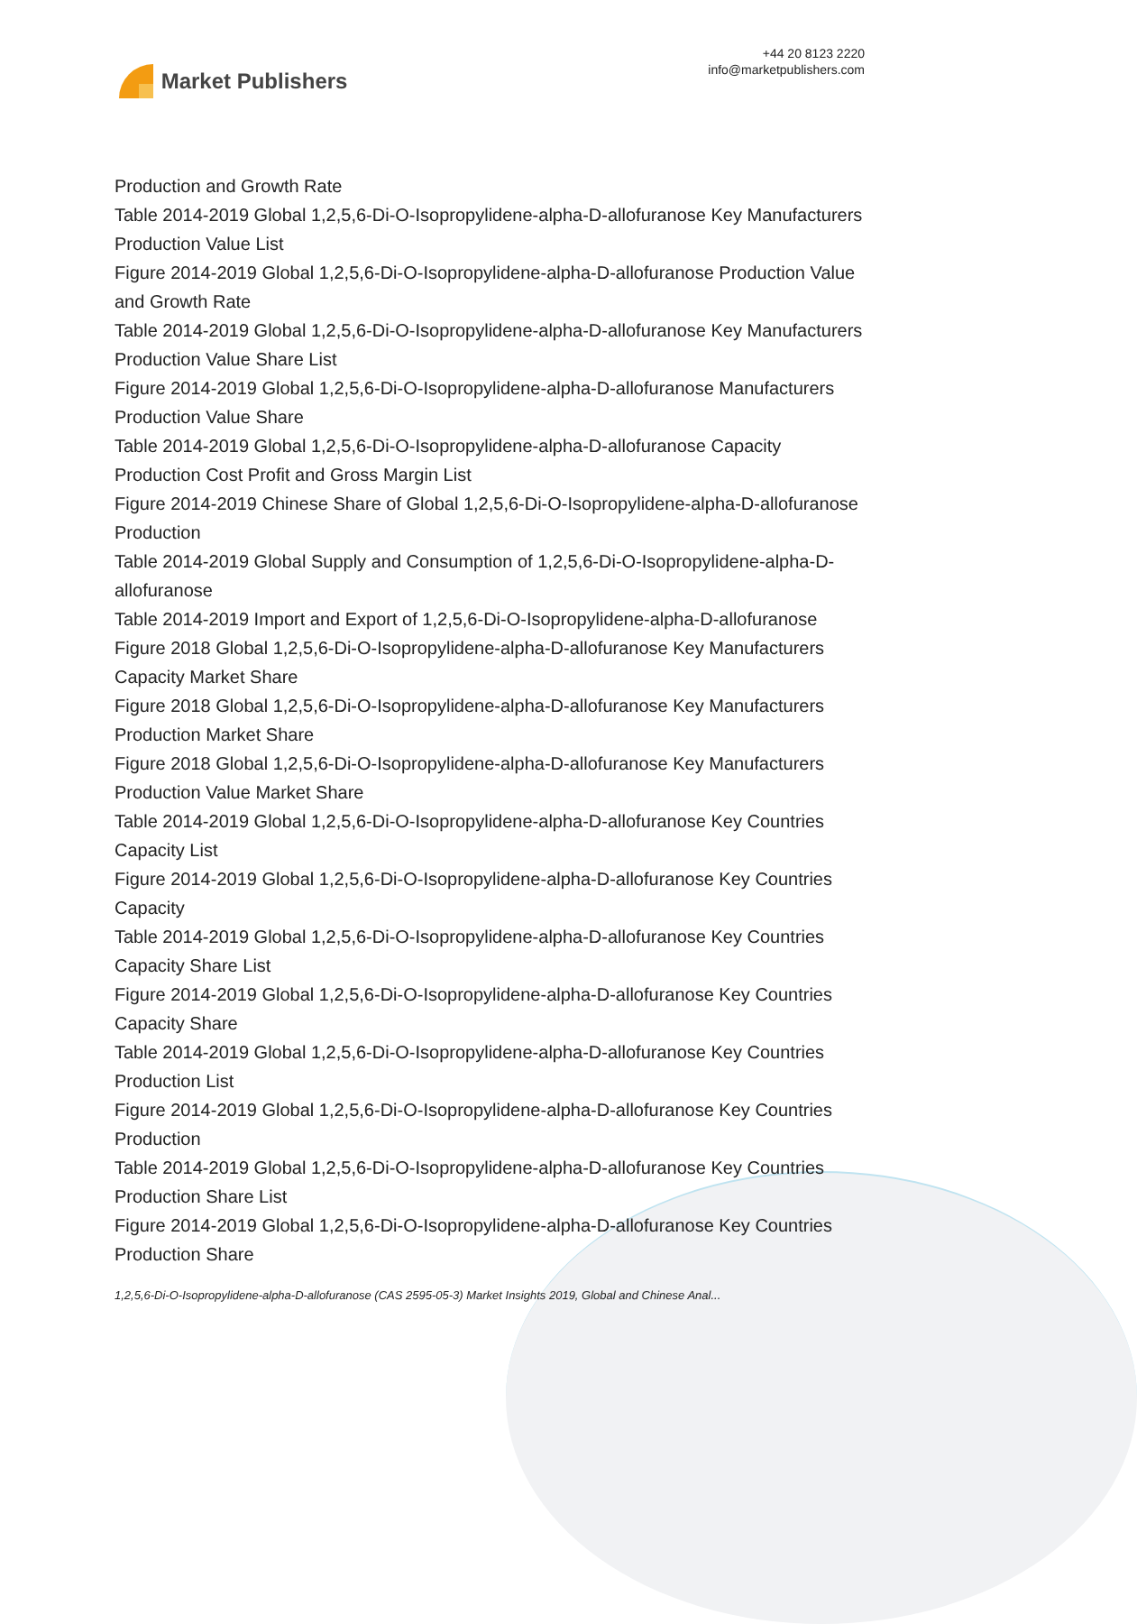Market Publishers
+44 20 8123 2220
info@marketpublishers.com
Production and Growth Rate
Table 2014-2019 Global 1,2,5,6-Di-O-Isopropylidene-alpha-D-allofuranose Key Manufacturers Production Value List
Figure 2014-2019 Global 1,2,5,6-Di-O-Isopropylidene-alpha-D-allofuranose Production Value and Growth Rate
Table 2014-2019 Global 1,2,5,6-Di-O-Isopropylidene-alpha-D-allofuranose Key Manufacturers Production Value Share List
Figure 2014-2019 Global 1,2,5,6-Di-O-Isopropylidene-alpha-D-allofuranose Manufacturers Production Value Share
Table 2014-2019 Global 1,2,5,6-Di-O-Isopropylidene-alpha-D-allofuranose Capacity Production Cost Profit and Gross Margin List
Figure 2014-2019 Chinese Share of Global 1,2,5,6-Di-O-Isopropylidene-alpha-D-allofuranose Production
Table 2014-2019 Global Supply and Consumption of 1,2,5,6-Di-O-Isopropylidene-alpha-D-allofuranose
Table 2014-2019 Import and Export of 1,2,5,6-Di-O-Isopropylidene-alpha-D-allofuranose
Figure 2018 Global 1,2,5,6-Di-O-Isopropylidene-alpha-D-allofuranose Key Manufacturers Capacity Market Share
Figure 2018 Global 1,2,5,6-Di-O-Isopropylidene-alpha-D-allofuranose Key Manufacturers Production Market Share
Figure 2018 Global 1,2,5,6-Di-O-Isopropylidene-alpha-D-allofuranose Key Manufacturers Production Value Market Share
Table 2014-2019 Global 1,2,5,6-Di-O-Isopropylidene-alpha-D-allofuranose Key Countries Capacity List
Figure 2014-2019 Global 1,2,5,6-Di-O-Isopropylidene-alpha-D-allofuranose Key Countries Capacity
Table 2014-2019 Global 1,2,5,6-Di-O-Isopropylidene-alpha-D-allofuranose Key Countries Capacity Share List
Figure 2014-2019 Global 1,2,5,6-Di-O-Isopropylidene-alpha-D-allofuranose Key Countries Capacity Share
Table 2014-2019 Global 1,2,5,6-Di-O-Isopropylidene-alpha-D-allofuranose Key Countries Production List
Figure 2014-2019 Global 1,2,5,6-Di-O-Isopropylidene-alpha-D-allofuranose Key Countries Production
Table 2014-2019 Global 1,2,5,6-Di-O-Isopropylidene-alpha-D-allofuranose Key Countries Production Share List
Figure 2014-2019 Global 1,2,5,6-Di-O-Isopropylidene-alpha-D-allofuranose Key Countries Production Share
1,2,5,6-Di-O-Isopropylidene-alpha-D-allofuranose (CAS 2595-05-3) Market Insights 2019, Global and Chinese Anal...